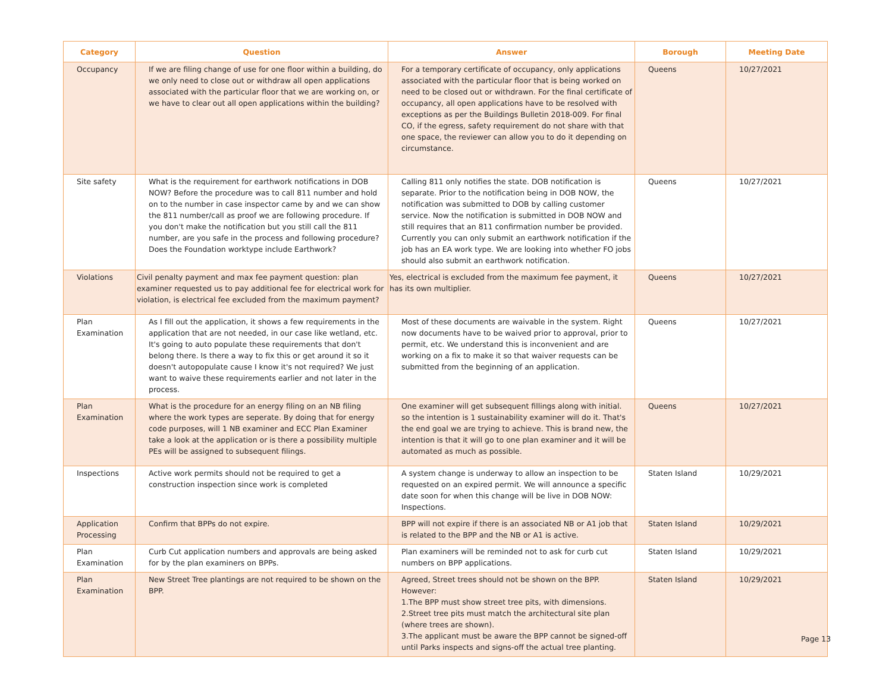| Category | Question | Answer | Borough | Meeting Date |
| --- | --- | --- | --- | --- |
| Occupancy | If we are filing change of use for one floor within a building, do we only need to close out or withdraw all open applications associated with the particular floor that we are working on, or we have to clear out all open applications within the building? | For a temporary certificate of occupancy, only applications associated with the particular floor that is being worked on need to be closed out or withdrawn. For the final certificate of occupancy, all open applications have to be resolved with exceptions as per the Buildings Bulletin 2018-009. For final CO, if the egress, safety requirement do not share with that one space, the reviewer can allow you to do it depending on circumstance. | Queens | 10/27/2021 |
| Site safety | What is the requirement for earthwork notifications in DOB NOW? Before the procedure was to call 811 number and hold on to the number in case inspector came by and we can show the 811 number/call as proof we are following procedure. If you don't make the notification but you still call the 811 number, are you safe in the process and following procedure? Does the Foundation worktype include Earthwork? | Calling 811 only notifies the state. DOB notification is separate. Prior to the notification being in DOB NOW, the notification was submitted to DOB by calling customer service. Now the notification is submitted in DOB NOW and still requires that an 811 confirmation number be provided. Currently you can only submit an earthwork notification if the job has an EA work type. We are looking into whether FO jobs should also submit an earthwork notification. | Queens | 10/27/2021 |
| Violations | Civil penalty payment and max fee payment question: plan examiner requested us to pay additional fee for electrical work for violation, is electrical fee excluded from the maximum payment? | Yes, electrical is excluded from the maximum fee payment, it has its own multiplier. | Queens | 10/27/2021 |
| Plan Examination | As I fill out the application, it shows a few requirements in the application that are not needed, in our case like wetland, etc. It's going to auto populate these requirements that don't belong there. Is there a way to fix this or get around it so it doesn't autopopulate cause I know it's not required? We just want to waive these requirements earlier and not later in the process. | Most of these documents are waivable in the system. Right now documents have to be waived prior to approval, prior to permit, etc. We understand this is inconvenient and are working on a fix to make it so that waiver requests can be submitted from the beginning of an application. | Queens | 10/27/2021 |
| Plan Examination | What is the procedure for an energy filing on an NB filing where the work types are seperate. By doing that for energy code purposes, will 1 NB examiner and ECC Plan Examiner take a look at the application or is there a possibility multiple PEs will be assigned to subsequent filings. | One examiner will get subsequent fillings along with initial. so the intention is 1 sustainability examiner will do it. That's the end goal we are trying to achieve. This is brand new, the intention is that it will go to one plan examiner and it will be automated as much as possible. | Queens | 10/27/2021 |
| Inspections | Active work permits should not be required to get a construction inspection since work is completed | A system change is underway to allow an inspection to be requested on an expired permit. We will announce a specific date soon for when this change will be live in DOB NOW: Inspections. | Staten Island | 10/29/2021 |
| Application Processing | Confirm that BPPs do not expire. | BPP will not expire if there is an associated NB or A1 job that is related to the BPP and the NB or A1 is active. | Staten Island | 10/29/2021 |
| Plan Examination | Curb Cut application numbers and approvals are being asked for by the plan examiners on BPPs. | Plan examiners will be reminded not to ask for curb cut numbers on BPP applications. | Staten Island | 10/29/2021 |
| Plan Examination | New Street Tree plantings are not required to be shown on the BPP. | Agreed, Street trees should not be shown on the BPP. However: 1.The BPP must show street tree pits, with dimensions. 2.Street tree pits must match the architectural site plan (where trees are shown). 3.The applicant must be aware the BPP cannot be signed-off until Parks inspects and signs-off the actual tree planting. | Staten Island | 10/29/2021 |
Page 13